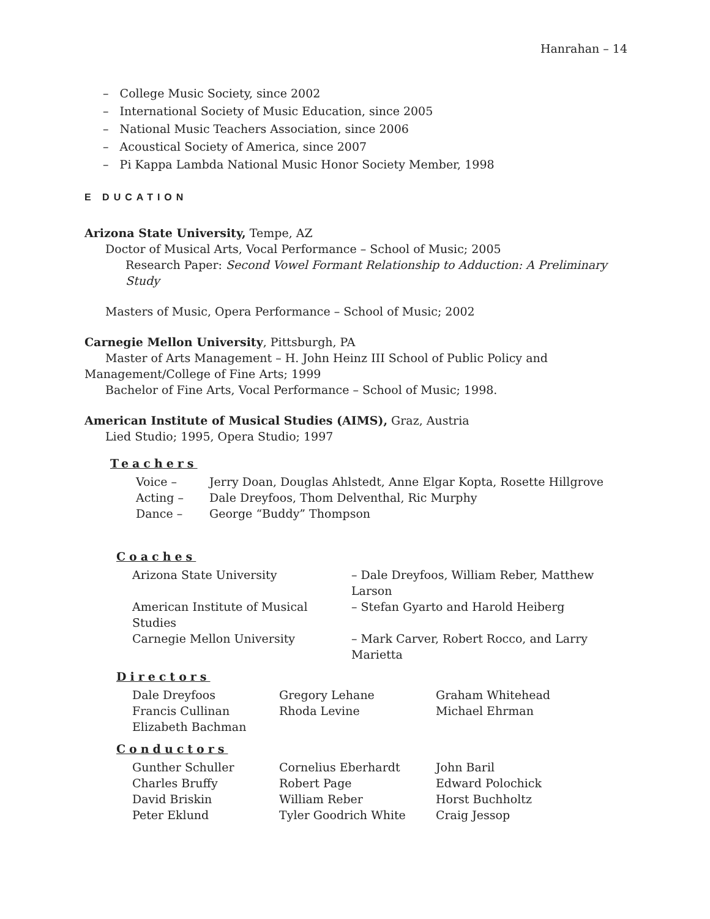Hanrahan – 14
– College Music Society, since 2002
– International Society of Music Education, since 2005
– National Music Teachers Association, since 2006
– Acoustical Society of America, since 2007
– Pi Kappa Lambda National Music Honor Society Member, 1998
E DUCATION
Arizona State University, Tempe, AZ
Doctor of Musical Arts, Vocal Performance – School of Music; 2005
Research Paper: Second Vowel Formant Relationship to Adduction: A Preliminary Study
Masters of Music, Opera Performance – School of Music; 2002
Carnegie Mellon University, Pittsburgh, PA
Master of Arts Management – H. John Heinz III School of Public Policy and
Management/College of Fine Arts; 1999
Bachelor of Fine Arts, Vocal Performance – School of Music; 1998.
American Institute of Musical Studies (AIMS), Graz, Austria
Lied Studio; 1995, Opera Studio; 1997
Teachers
| Voice – | Jerry Doan, Douglas Ahlstedt, Anne Elgar Kopta, Rosette Hillgrove |
| Acting – | Dale Dreyfoos, Thom Delventhal, Ric Murphy |
| Dance – | George “Buddy” Thompson |
Coaches
| Arizona State University | – Dale Dreyfoos, William Reber, Matthew Larson |
| American Institute of Musical Studies | – Stefan Gyarto and Harold Heiberg |
| Carnegie Mellon University | – Mark Carver, Robert Rocco, and Larry Marietta |
Directors
| Dale Dreyfoos | Gregory Lehane | Graham Whitehead |
| Francis Cullinan | Rhoda Levine | Michael Ehrman |
| Elizabeth Bachman | | |
Conductors
| Gunther Schuller | Cornelius Eberhardt | John Baril |
| Charles Bruffy | Robert Page | Edward Polochick |
| David Briskin | William Reber | Horst Buchholtz |
| Peter Eklund | Tyler Goodrich White | Craig Jessop |